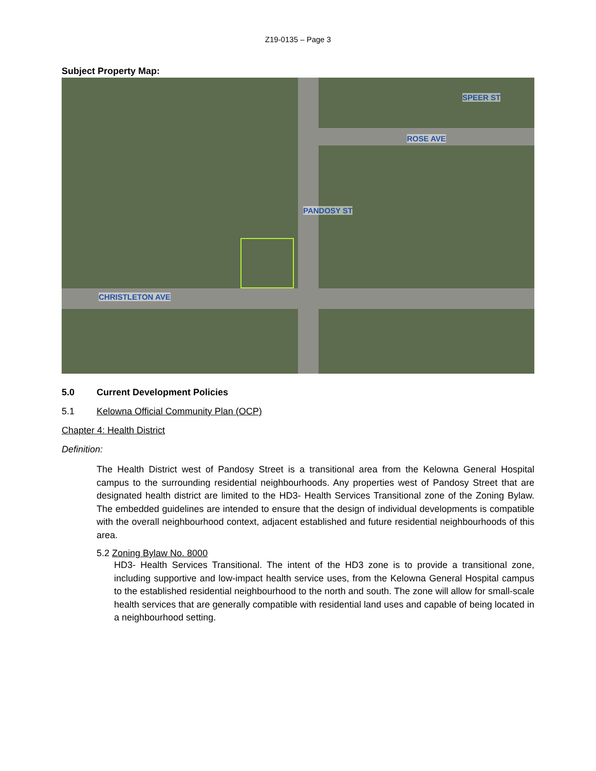Z19-0135 – Page 3
Subject Property Map:
CHRISTLETON AVE
ROSE AVE
PANDOSY ST
SPEER ST
5.0 Current Development Policies
5.1 Kelowna Official Community Plan (OCP)
Chapter 4: Health District
Definition:
The Health District west of Pandosy Street is a transitional area from the Kelowna General Hospital campus to the surrounding residential neighbourhoods. Any properties west of Pandosy Street that are designated health district are limited to the HD3- Health Services Transitional zone of the Zoning Bylaw. The embedded guidelines are intended to ensure that the design of individual developments is compatible with the overall neighbourhood context, adjacent established and future residential neighbourhoods of this area.
5.2 Zoning Bylaw No. 8000
HD3- Health Services Transitional. The intent of the HD3 zone is to provide a transitional zone, including supportive and low-impact health service uses, from the Kelowna General Hospital campus to the established residential neighbourhood to the north and south. The zone will allow for small-scale health services that are generally compatible with residential land uses and capable of being located in a neighbourhood setting.